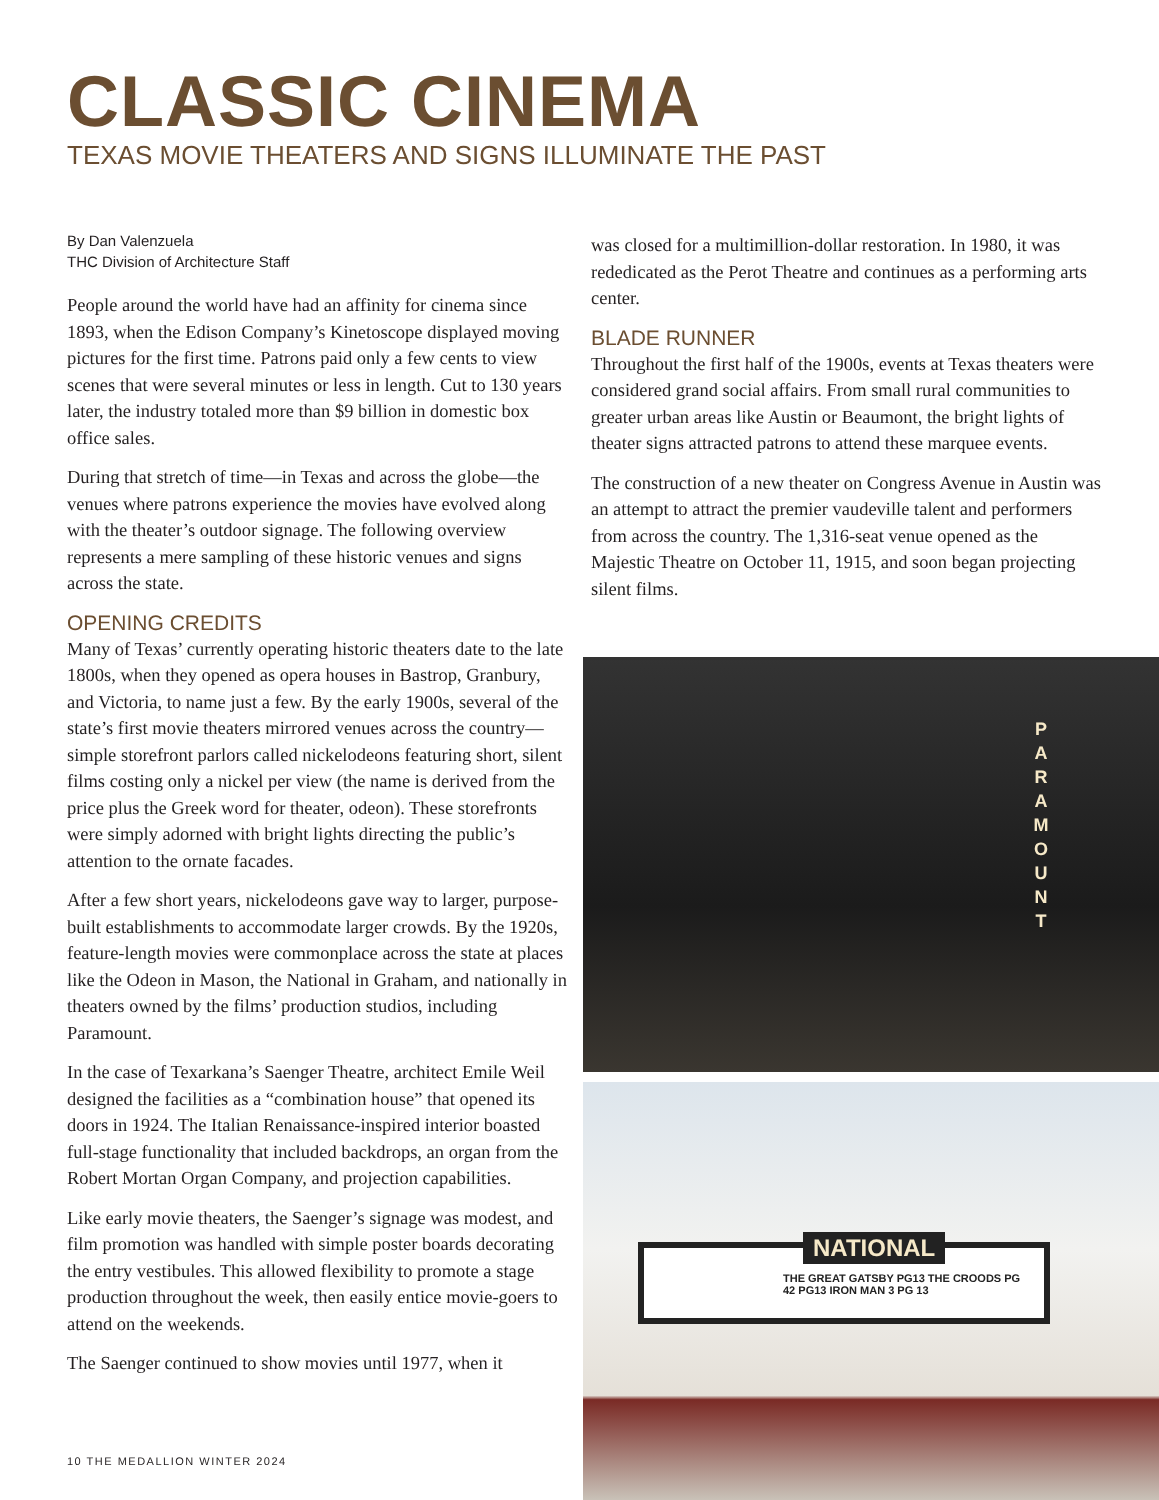CLASSIC CINEMA
TEXAS MOVIE THEATERS AND SIGNS ILLUMINATE THE PAST
By Dan Valenzuela
THC Division of Architecture Staff
People around the world have had an affinity for cinema since 1893, when the Edison Company’s Kinetoscope displayed moving pictures for the first time. Patrons paid only a few cents to view scenes that were several minutes or less in length. Cut to 130 years later, the industry totaled more than $9 billion in domestic box office sales.
During that stretch of time—in Texas and across the globe—the venues where patrons experience the movies have evolved along with the theater’s outdoor signage. The following overview represents a mere sampling of these historic venues and signs across the state.
OPENING CREDITS
Many of Texas’ currently operating historic theaters date to the late 1800s, when they opened as opera houses in Bastrop, Granbury, and Victoria, to name just a few. By the early 1900s, several of the state’s first movie theaters mirrored venues across the country—simple storefront parlors called nickelodeons featuring short, silent films costing only a nickel per view (the name is derived from the price plus the Greek word for theater, odeon). These storefronts were simply adorned with bright lights directing the public’s attention to the ornate facades.
After a few short years, nickelodeons gave way to larger, purpose-built establishments to accommodate larger crowds. By the 1920s, feature-length movies were commonplace across the state at places like the Odeon in Mason, the National in Graham, and nationally in theaters owned by the films’ production studios, including Paramount.
In the case of Texarkana’s Saenger Theatre, architect Emile Weil designed the facilities as a “combination house” that opened its doors in 1924. The Italian Renaissance-inspired interior boasted full-stage functionality that included backdrops, an organ from the Robert Mortan Organ Company, and projection capabilities.
Like early movie theaters, the Saenger’s signage was modest, and film promotion was handled with simple poster boards decorating the entry vestibules. This allowed flexibility to promote a stage production throughout the week, then easily entice movie-goers to attend on the weekends.
The Saenger continued to show movies until 1977, when it
was closed for a multimillion-dollar restoration. In 1980, it was rededicated as the Perot Theatre and continues as a performing arts center.
BLADE RUNNER
Throughout the first half of the 1900s, events at Texas theaters were considered grand social affairs. From small rural communities to greater urban areas like Austin or Beaumont, the bright lights of theater signs attracted patrons to attend these marquee events.
The construction of a new theater on Congress Avenue in Austin was an attempt to attract the premier vaudeville talent and performers from across the country. The 1,316-seat venue opened as the Majestic Theatre on October 11, 1915, and soon began projecting silent films.
P A R A M O U N T
NATIONAL
THE GREAT GATSBY PG13 THE CROODS PG
42 PG13 IRON MAN 3 PG 13
10 THE MEDALLION WINTER 2024